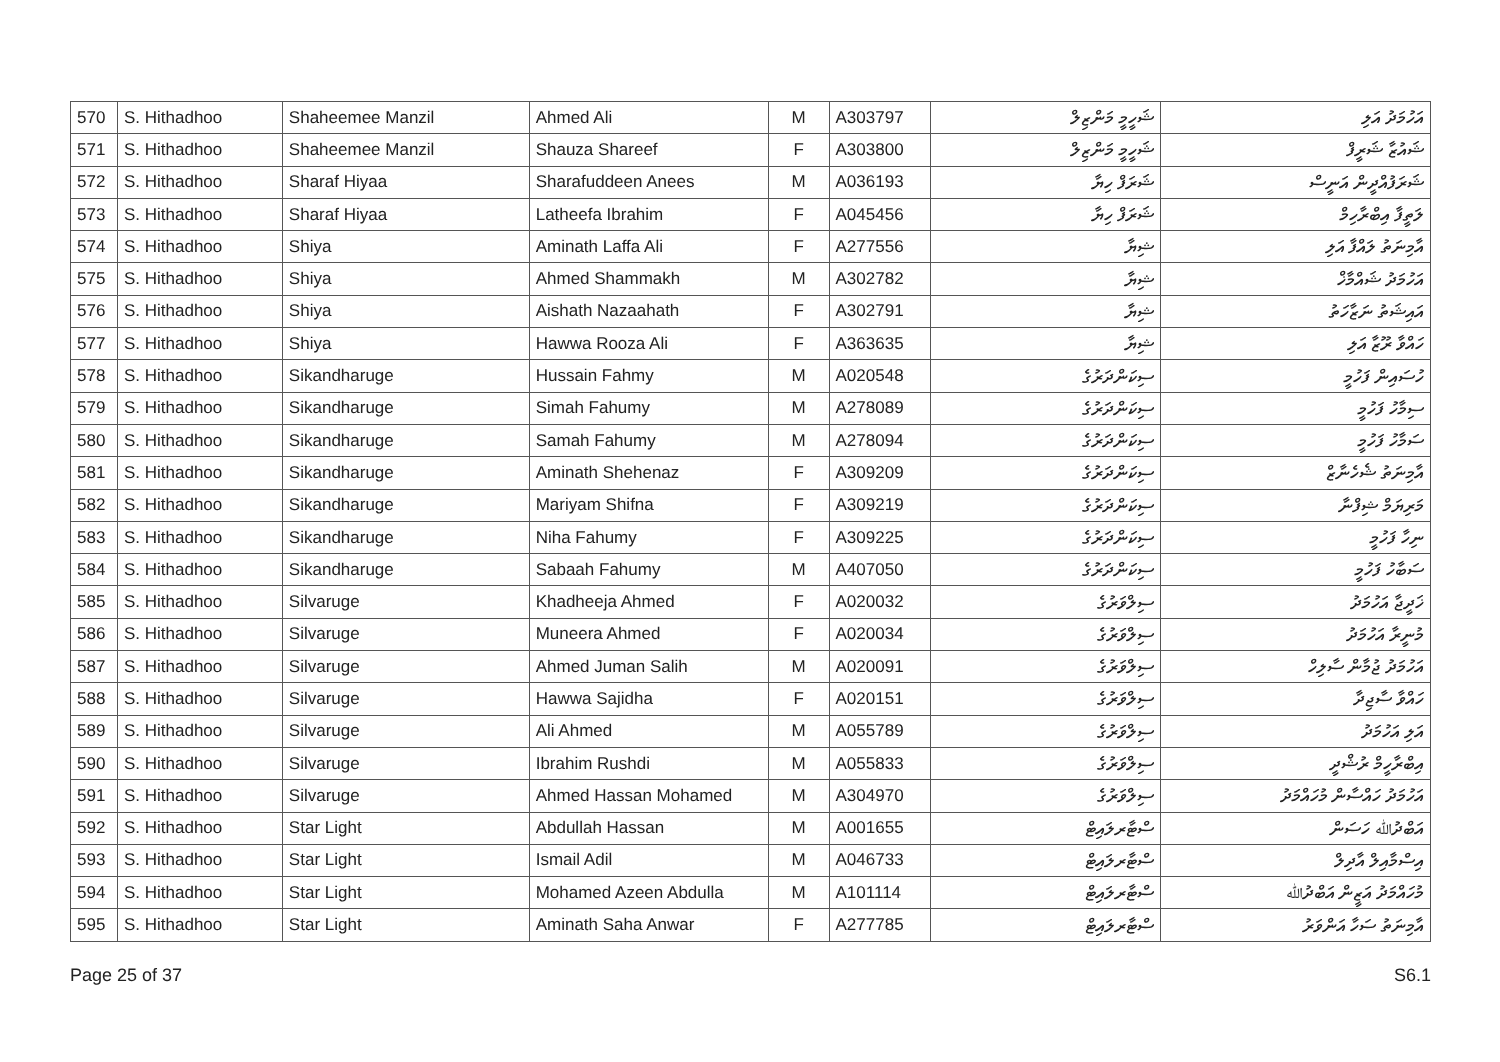| 570 | S. Hithadhoo | Shaheemee Manzil | Ahmed Ali | M | A303797 | ޝަހީމީ މަންޒިލް | އަހުމަދު އަލި |
| 571 | S. Hithadhoo | Shaheemee Manzil | Shauza Shareef | F | A303800 | ޝަހީމީ މަންޒިލް | ޝައުޒާ ޝަރީފް |
| 572 | S. Hithadhoo | Sharaf Hiyaa | Sharafuddeen Anees | M | A036193 | ޝަރަފް ހިޔާ | ޝަރަފުއްދީން އަނީސް |
| 573 | S. Hithadhoo | Sharaf Hiyaa | Latheefa Ibrahim | F | A045456 | ޝަރަފް ހިޔާ | ލަތީފާ އިބްރާހިމް |
| 574 | S. Hithadhoo | Shiya | Aminath Laffa Ali | F | A277556 | ޝިޔާ | އާމިނަތު ލައްފާ އަލި |
| 575 | S. Hithadhoo | Shiya | Ahmed Shammakh | M | A302782 | ޝިޔާ | އަހުމަދު ޝައްމާޚް |
| 576 | S. Hithadhoo | Shiya | Aishath Nazaahath | F | A302791 | ޝިޔާ | އައިޝަތު ނަޒާހަތު |
| 577 | S. Hithadhoo | Shiya | Hawwa Rooza Ali | F | A363635 | ޝިޔާ | ހައްވާ ރޫޒާ އަލި |
| 578 | S. Hithadhoo | Sikandharuge | Hussain Fahmy | M | A020548 | ސިކަންދަރުގެ | ހުސައިން ފަހުމީ |
| 579 | S. Hithadhoo | Sikandharuge | Simah Fahumy | M | A278089 | ސިކަންދަރުގެ | ސިމާހު ފަހުމީ |
| 580 | S. Hithadhoo | Sikandharuge | Samah Fahumy | M | A278094 | ސިކަންދަރުގެ | ސަމާހު ފަހުމީ |
| 581 | S. Hithadhoo | Sikandharuge | Aminath Shehenaz | F | A309209 | ސިކަންދަރުގެ | އާމިނަތު ޝެހެނާޒް |
| 582 | S. Hithadhoo | Sikandharuge | Mariyam Shifna | F | A309219 | ސިކަންދަރުގެ | މަރިޔަމް ޝިފްނާ |
| 583 | S. Hithadhoo | Sikandharuge | Niha Fahumy | F | A309225 | ސިކަންދަރުގެ | ނިހާ ފަހުމީ |
| 584 | S. Hithadhoo | Sikandharuge | Sabaah Fahumy | M | A407050 | ސިކަންދަރުގެ | ސަބާހު ފަހުމީ |
| 585 | S. Hithadhoo | Silvaruge | Khadheeja Ahmed | F | A020032 | ސިލްވަރުގެ | ޚަދީޖާ އަހުމަދު |
| 586 | S. Hithadhoo | Silvaruge | Muneera Ahmed | F | A020034 | ސިލްވަރުގެ | މުނީރާ އަހުމަދު |
| 587 | S. Hithadhoo | Silvaruge | Ahmed Juman Salih | M | A020091 | ސިލްވަރުގެ | އަހުމަދު ޖުމާން ސާލިހް |
| 588 | S. Hithadhoo | Silvaruge | Hawwa Sajidha | F | A020151 | ސިލްވަރުގެ | ހައްވާ ސާޖިދާ |
| 589 | S. Hithadhoo | Silvaruge | Ali Ahmed | M | A055789 | ސިލްވަރުގެ | އަލި އަހުމަދު |
| 590 | S. Hithadhoo | Silvaruge | Ibrahim Rushdi | M | A055833 | ސިލްވަރުގެ | އިބްރާހީމް ރުޝްދީ |
| 591 | S. Hithadhoo | Silvaruge | Ahmed Hassan Mohamed | M | A304970 | ސިލްވަރުގެ | އަހުމަދު ހައްސާން މުހައްމަދު |
| 592 | S. Hithadhoo | Star Light | Abdullah Hassan | M | A001655 | ސްޓާރލައިޓް | އަބްދުﷲ ހަސަން |
| 593 | S. Hithadhoo | Star Light | Ismail Adil | M | A046733 | ސްޓާރލައިޓް | އިސްމާއިލް އާދިލް |
| 594 | S. Hithadhoo | Star Light | Mohamed Azeen Abdulla | M | A101114 | ސްޓާރލައިޓް | މުހައްމަދު އަޒީން އަބްދުﷲ |
| 595 | S. Hithadhoo | Star Light | Aminath Saha Anwar | F | A277785 | ސްޓާރލައިޓް | އާމިނަތު ސަހާ އަންވަރު |
Page 25 of 37 S6.1